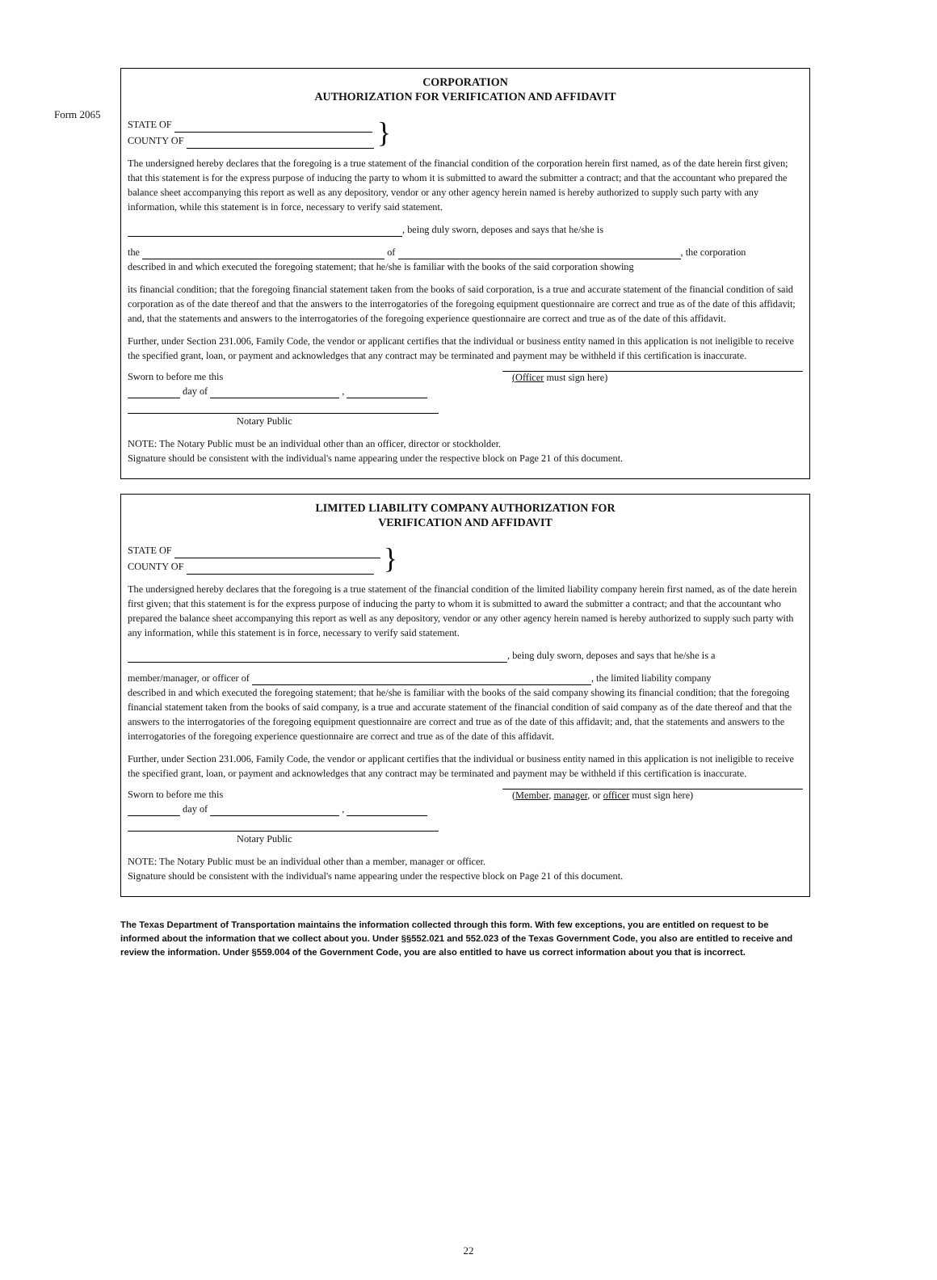Form 2065
CORPORATION
AUTHORIZATION FOR VERIFICATION AND AFFIDAVIT
STATE OF
COUNTY OF
}
The undersigned hereby declares that the foregoing is a true statement of the financial condition of the corporation herein first named, as of the date herein first given; that this statement is for the express purpose of inducing the party to whom it is submitted to award the submitter a contract; and that the accountant who prepared the balance sheet accompanying this report as well as any depository, vendor or any other agency herein named is hereby authorized to supply such party with any information, while this statement is in force, necessary to verify said statement.
, being duly sworn, deposes and says that he/she is
the of , the corporation
described in and which executed the foregoing statement; that he/she is familiar with the books of the said corporation showing
its financial condition; that the foregoing financial statement taken from the books of said corporation, is a true and accurate statement of the financial condition of said corporation as of the date thereof and that the answers to the interrogatories of the foregoing equipment questionnaire are correct and true as of the date of this affidavit; and, that the statements and answers to the interrogatories of the foregoing experience questionnaire are correct and true as of the date of this affidavit.
Further, under Section 231.006, Family Code, the vendor or applicant certifies that the individual or business entity named in this application is not ineligible to receive the specified grant, loan, or payment and acknowledges that any contract may be terminated and payment may be withheld if this certification is inaccurate.
Sworn to before me this (Officer must sign here)
day of ,
Notary Public
NOTE: The Notary Public must be an individual other than an officer, director or stockholder.
Signature should be consistent with the individual's name appearing under the respective block on Page 21 of this document.
LIMITED LIABILITY COMPANY AUTHORIZATION FOR
VERIFICATION AND AFFIDAVIT
STATE OF
COUNTY OF
}
The undersigned hereby declares that the foregoing is a true statement of the financial condition of the limited liability company herein first named, as of the date herein first given; that this statement is for the express purpose of inducing the party to whom it is submitted to award the submitter a contract; and that the accountant who prepared the balance sheet accompanying this report as well as any depository, vendor or any other agency herein named is hereby authorized to supply such party with any information, while this statement is in force, necessary to verify said statement.
, being duly sworn, deposes and says that he/she is a
member/manager, or officer of , the limited liability company
described in and which executed the foregoing statement; that he/she is familiar with the books of the said company showing its financial condition; that the foregoing financial statement taken from the books of said company, is a true and accurate statement of the financial condition of said company as of the date thereof and that the answers to the interrogatories of the foregoing equipment questionnaire are correct and true as of the date of this affidavit; and, that the statements and answers to the interrogatories of the foregoing experience questionnaire are correct and true as of the date of this affidavit.
Further, under Section 231.006, Family Code, the vendor or applicant certifies that the individual or business entity named in this application is not ineligible to receive the specified grant, loan, or payment and acknowledges that any contract may be terminated and payment may be withheld if this certification is inaccurate.
Sworn to before me this (Member, manager, or officer must sign here)
day of ,
Notary Public
NOTE: The Notary Public must be an individual other than a member, manager or officer.
Signature should be consistent with the individual's name appearing under the respective block on Page 21 of this document.
The Texas Department of Transportation maintains the information collected through this form. With few exceptions, you are entitled on request to be informed about the information that we collect about you. Under §§552.021 and 552.023 of the Texas Government Code, you also are entitled to receive and review the information. Under §559.004 of the Government Code, you are also entitled to have us correct information about you that is incorrect.
22